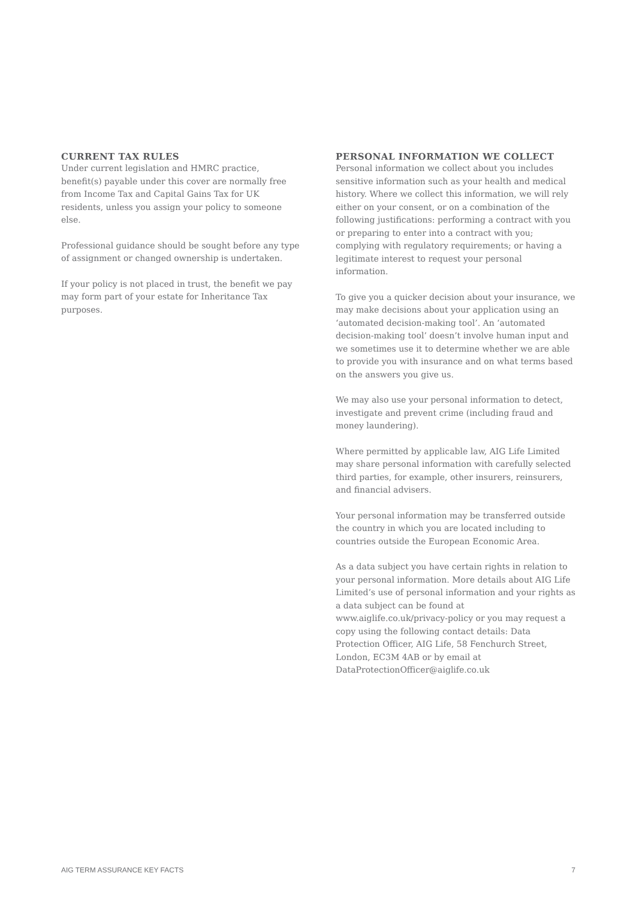CURRENT TAX RULES
Under current legislation and HMRC practice, benefit(s) payable under this cover are normally free from Income Tax and Capital Gains Tax for UK residents, unless you assign your policy to someone else.
Professional guidance should be sought before any type of assignment or changed ownership is undertaken.
If your policy is not placed in trust, the benefit we pay may form part of your estate for Inheritance Tax purposes.
PERSONAL INFORMATION WE COLLECT
Personal information we collect about you includes sensitive information such as your health and medical history. Where we collect this information, we will rely either on your consent, or on a combination of the following justifications: performing a contract with you or preparing to enter into a contract with you; complying with regulatory requirements; or having a legitimate interest to request your personal information.
To give you a quicker decision about your insurance, we may make decisions about your application using an ‘automated decision-making tool’. An ‘automated decision-making tool’ doesn’t involve human input and we sometimes use it to determine whether we are able to provide you with insurance and on what terms based on the answers you give us.
We may also use your personal information to detect, investigate and prevent crime (including fraud and money laundering).
Where permitted by applicable law, AIG Life Limited may share personal information with carefully selected third parties, for example, other insurers, reinsurers, and financial advisers.
Your personal information may be transferred outside the country in which you are located including to countries outside the European Economic Area.
As a data subject you have certain rights in relation to your personal information. More details about AIG Life Limited’s use of personal information and your rights as a data subject can be found at www.aiglife.co.uk/privacy-policy or you may request a copy using the following contact details: Data Protection Officer, AIG Life, 58 Fenchurch Street, London, EC3M 4AB or by email at DataProtectionOfficer@aiglife.co.uk
AIG TERM ASSURANCE KEY FACTS 7